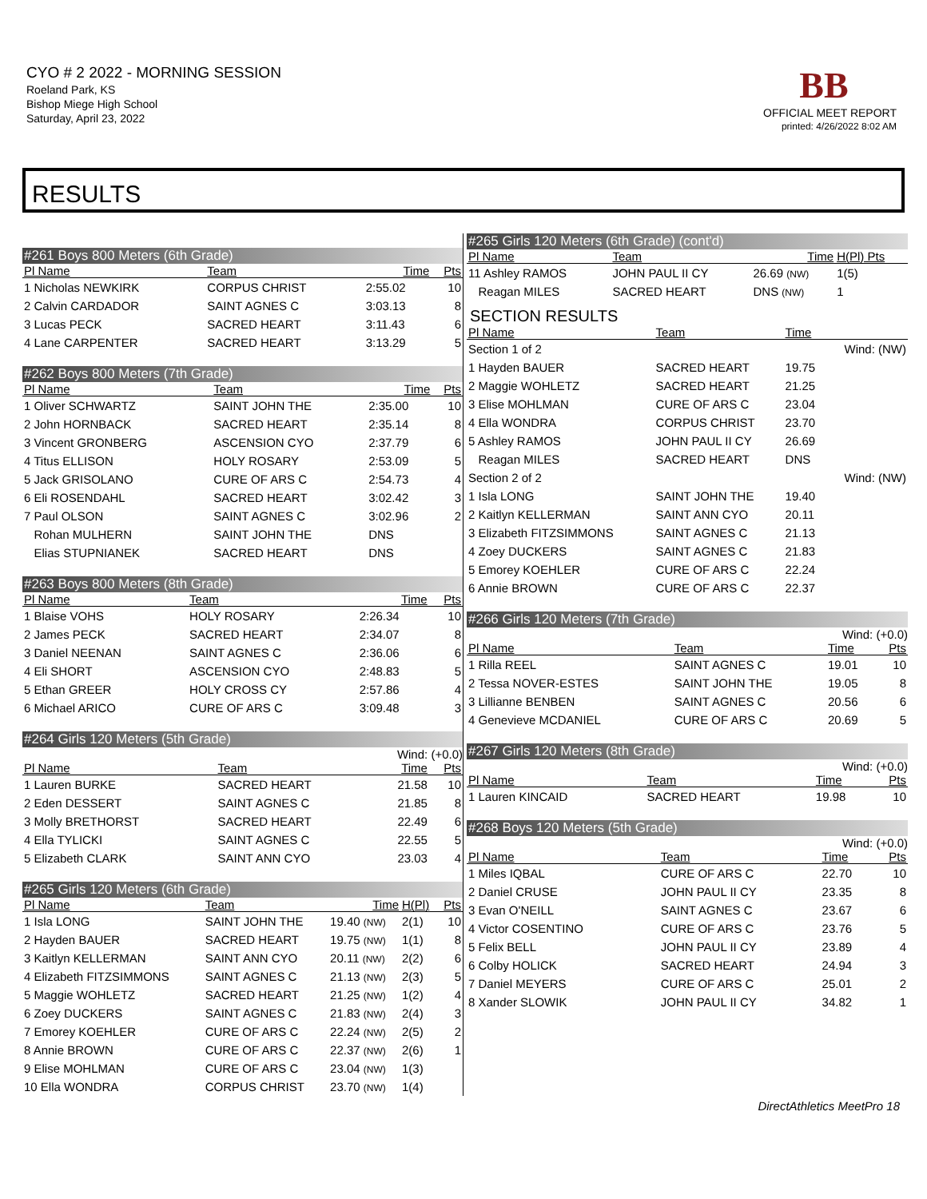CYO # 2 2022 - MORNING SESSION
Roeland Park, KS
Bishop Miege High School
Saturday, April 23, 2022
BB
OFFICIAL MEET REPORT
printed: 4/26/2022 8:02 AM
RESULTS
#261 Boys 800 Meters (6th Grade)
| Pl Name | Team | Time | Pts |
| --- | --- | --- | --- |
| 1 Nicholas NEWKIRK | CORPUS CHRIST | 2:55.02 | 10 |
| 2 Calvin CARDADOR | SAINT AGNES C | 3:03.13 | 8 |
| 3 Lucas PECK | SACRED HEART | 3:11.43 | 6 |
| 4 Lane CARPENTER | SACRED HEART | 3:13.29 | 5 |
#262 Boys 800 Meters (7th Grade)
| Pl Name | Team | Time | Pts |
| --- | --- | --- | --- |
| 1 Oliver SCHWARTZ | SAINT JOHN THE | 2:35.00 | 10 |
| 2 John HORNBACK | SACRED HEART | 2:35.14 | 8 |
| 3 Vincent GRONBERG | ASCENSION CYO | 2:37.79 | 6 |
| 4 Titus ELLISON | HOLY ROSARY | 2:53.09 | 5 |
| 5 Jack GRISOLANO | CURE OF ARS C | 2:54.73 | 4 |
| 6 Eli ROSENDAHL | SACRED HEART | 3:02.42 | 3 |
| 7 Paul OLSON | SAINT AGNES C | 3:02.96 | 2 |
| Rohan MULHERN | SAINT JOHN THE | DNS | |
| Elias STUPNIANEK | SACRED HEART | DNS | |
#263 Boys 800 Meters (8th Grade)
| Pl Name | Team | Time | Pts |
| --- | --- | --- | --- |
| 1 Blaise VOHS | HOLY ROSARY | 2:26.34 | 10 |
| 2 James PECK | SACRED HEART | 2:34.07 | 8 |
| 3 Daniel NEENAN | SAINT AGNES C | 2:36.06 | 6 |
| 4 Eli SHORT | ASCENSION CYO | 2:48.83 | 5 |
| 5 Ethan GREER | HOLY CROSS CY | 2:57.86 | 4 |
| 6 Michael ARICO | CURE OF ARS C | 3:09.48 | 3 |
#264 Girls 120 Meters (5th Grade)
Wind: (+0.0)
| Pl Name | Team | Time | Pts |
| --- | --- | --- | --- |
| 1 Lauren BURKE | SACRED HEART | 21.58 | 10 |
| 2 Eden DESSERT | SAINT AGNES C | 21.85 | 8 |
| 3 Molly BRETHORST | SACRED HEART | 22.49 | 6 |
| 4 Ella TYLICKI | SAINT AGNES C | 22.55 | 5 |
| 5 Elizabeth CLARK | SAINT ANN CYO | 23.03 | 4 |
#265 Girls 120 Meters (6th Grade)
| Pl Name | Team | Time | H(Pl) | Pts |
| --- | --- | --- | --- | --- |
| 1 Isla LONG | SAINT JOHN THE | 19.40 (NW) | 2(1) | 10 |
| 2 Hayden BAUER | SACRED HEART | 19.75 (NW) | 1(1) | 8 |
| 3 Kaitlyn KELLERMAN | SAINT ANN CYO | 20.11 (NW) | 2(2) | 6 |
| 4 Elizabeth FITZSIMMONS | SAINT AGNES C | 21.13 (NW) | 2(3) | 5 |
| 5 Maggie WOHLETZ | SACRED HEART | 21.25 (NW) | 1(2) | 4 |
| 6 Zoey DUCKERS | SAINT AGNES C | 21.83 (NW) | 2(4) | 3 |
| 7 Emorey KOEHLER | CURE OF ARS C | 22.24 (NW) | 2(5) | 2 |
| 8 Annie BROWN | CURE OF ARS C | 22.37 (NW) | 2(6) | 1 |
| 9 Elise MOHLMAN | CURE OF ARS C | 23.04 (NW) | 1(3) | |
| 10 Ella WONDRA | CORPUS CHRIST | 23.70 (NW) | 1(4) | |
#265 Girls 120 Meters (6th Grade) (cont'd)
| Pl Name | Team | Time | H(Pl) Pts |
| --- | --- | --- | --- |
| 11 Ashley RAMOS | JOHN PAUL II CY | 26.69 (NW) | 1(5) |
| Reagan MILES | SACRED HEART | DNS (NW) | 1 |
SECTION RESULTS
| Pl Name | Team | Time | |
| --- | --- | --- | --- |
| Section 1 of 2 | | | Wind: (NW) |
| 1 Hayden BAUER | SACRED HEART | 19.75 | |
| 2 Maggie WOHLETZ | SACRED HEART | 21.25 | |
| 3 Elise MOHLMAN | CURE OF ARS C | 23.04 | |
| 4 Ella WONDRA | CORPUS CHRIST | 23.70 | |
| 5 Ashley RAMOS | JOHN PAUL II CY | 26.69 | |
| Reagan MILES | SACRED HEART | DNS | |
| Section 2 of 2 | | | Wind: (NW) |
| 1 Isla LONG | SAINT JOHN THE | 19.40 | |
| 2 Kaitlyn KELLERMAN | SAINT ANN CYO | 20.11 | |
| 3 Elizabeth FITZSIMMONS | SAINT AGNES C | 21.13 | |
| 4 Zoey DUCKERS | SAINT AGNES C | 21.83 | |
| 5 Emorey KOEHLER | CURE OF ARS C | 22.24 | |
| 6 Annie BROWN | CURE OF ARS C | 22.37 | |
#266 Girls 120 Meters (7th Grade)
Wind: (+0.0)
| Pl Name | Team | Time | Pts |
| --- | --- | --- | --- |
| 1 Rilla REEL | SAINT AGNES C | 19.01 | 10 |
| 2 Tessa NOVER-ESTES | SAINT JOHN THE | 19.05 | 8 |
| 3 Lillianne BENBEN | SAINT AGNES C | 20.56 | 6 |
| 4 Genevieve MCDANIEL | CURE OF ARS C | 20.69 | 5 |
#267 Girls 120 Meters (8th Grade)
Wind: (+0.0)
| Pl Name | Team | Time | Pts |
| --- | --- | --- | --- |
| 1 Lauren KINCAID | SACRED HEART | 19.98 | 10 |
#268 Boys 120 Meters (5th Grade)
Wind: (+0.0)
| Pl Name | Team | Time | Pts |
| --- | --- | --- | --- |
| 1 Miles IQBAL | CURE OF ARS C | 22.70 | 10 |
| 2 Daniel CRUSE | JOHN PAUL II CY | 23.35 | 8 |
| 3 Evan O'NEILL | SAINT AGNES C | 23.67 | 6 |
| 4 Victor COSENTINO | CURE OF ARS C | 23.76 | 5 |
| 5 Felix BELL | JOHN PAUL II CY | 23.89 | 4 |
| 6 Colby HOLICK | SACRED HEART | 24.94 | 3 |
| 7 Daniel MEYERS | CURE OF ARS C | 25.01 | 2 |
| 8 Xander SLOWIK | JOHN PAUL II CY | 34.82 | 1 |
DirectAthletics MeetPro 18